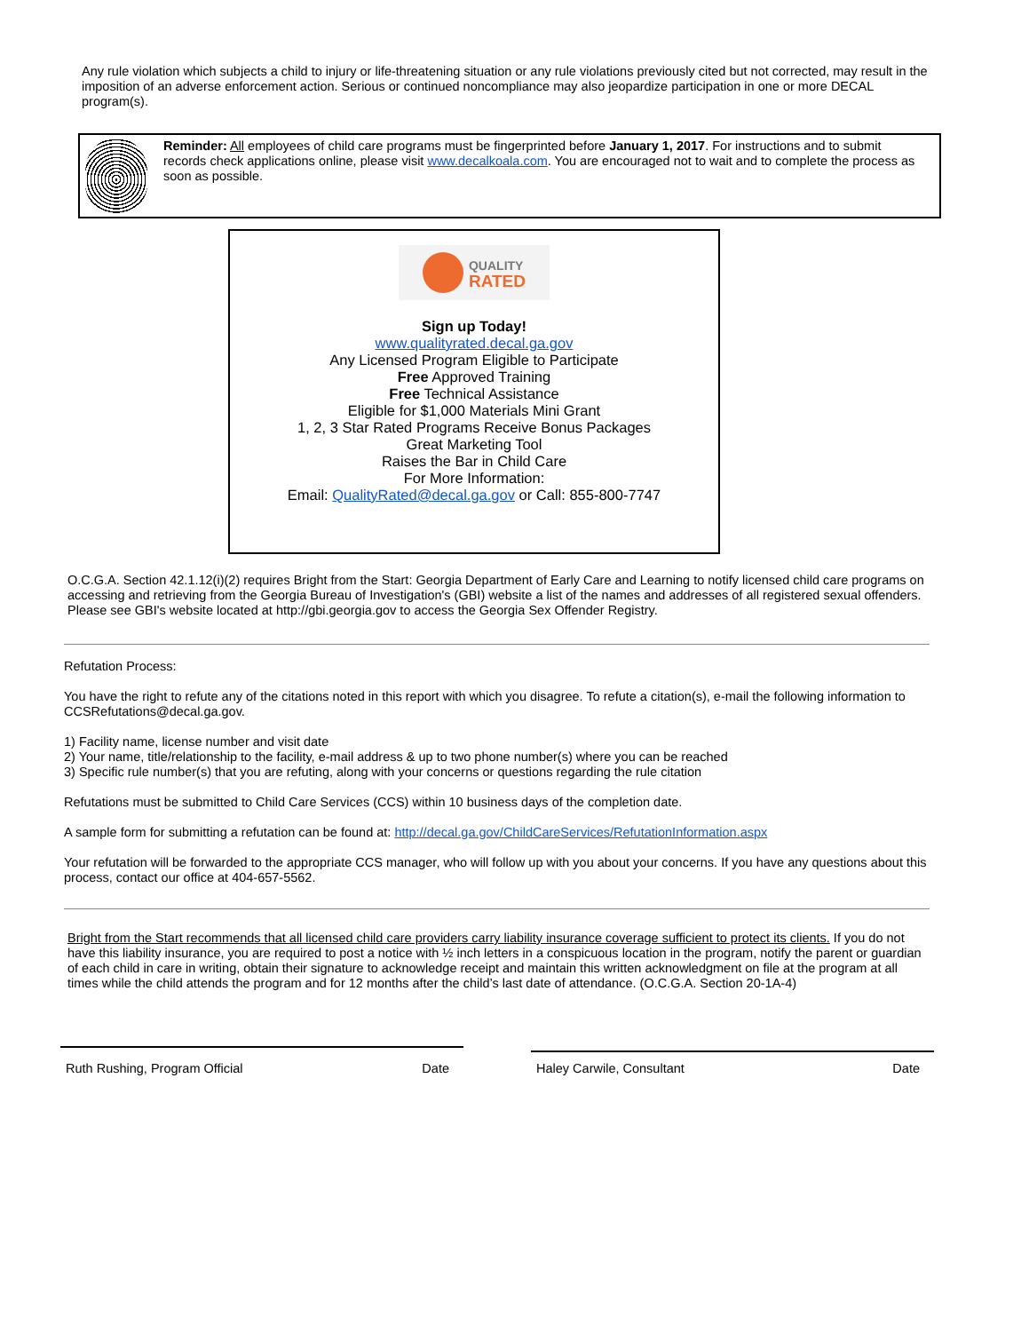Any rule violation which subjects a child to injury or life-threatening situation or any rule violations previously cited but not corrected, may result in the imposition of an adverse enforcement action. Serious or continued noncompliance may also jeopardize participation in one or more DECAL program(s).
Reminder: All employees of child care programs must be fingerprinted before January 1, 2017. For instructions and to submit records check applications online, please visit www.decalkoala.com. You are encouraged not to wait and to complete the process as soon as possible.
QUALITY
RATED
Sign up Today!
www.qualityrated.decal.ga.gov
Any Licensed Program Eligible to Participate
Free Approved Training
Free Technical Assistance
Eligible for $1,000 Materials Mini Grant
1, 2, 3 Star Rated Programs Receive Bonus Packages
Great Marketing Tool
Raises the Bar in Child Care
For More Information:
Email: QualityRated@decal.ga.gov or Call: 855-800-7747
O.C.G.A. Section 42.1.12(i)(2) requires Bright from the Start: Georgia Department of Early Care and Learning to notify licensed child care programs on accessing and retrieving from the Georgia Bureau of Investigation's (GBI) website a list of the names and addresses of all registered sexual offenders. Please see GBI's website located at http://gbi.georgia.gov to access the Georgia Sex Offender Registry.
Refutation Process:
You have the right to refute any of the citations noted in this report with which you disagree. To refute a citation(s), e-mail the following information to CCSRefutations@decal.ga.gov.
1) Facility name, license number and visit date
2) Your name, title/relationship to the facility, e-mail address & up to two phone number(s) where you can be reached
3) Specific rule number(s) that you are refuting, along with your concerns or questions regarding the rule citation
Refutations must be submitted to Child Care Services (CCS) within 10 business days of the completion date.
A sample form for submitting a refutation can be found at: http://decal.ga.gov/ChildCareServices/RefutationInformation.aspx
Your refutation will be forwarded to the appropriate CCS manager, who will follow up with you about your concerns. If you have any questions about this process, contact our office at 404-657-5562.
Bright from the Start recommends that all licensed child care providers carry liability insurance coverage sufficient to protect its clients. If you do not have this liability insurance, you are required to post a notice with ½ inch letters in a conspicuous location in the program, notify the parent or guardian of each child in care in writing, obtain their signature to acknowledge receipt and maintain this written acknowledgment on file at the program at all times while the child attends the program and for 12 months after the child’s last date of attendance. (O.C.G.A. Section 20-1A-4)
Ruth Rushing, Program Official Date Haley Carwile, Consultant Date